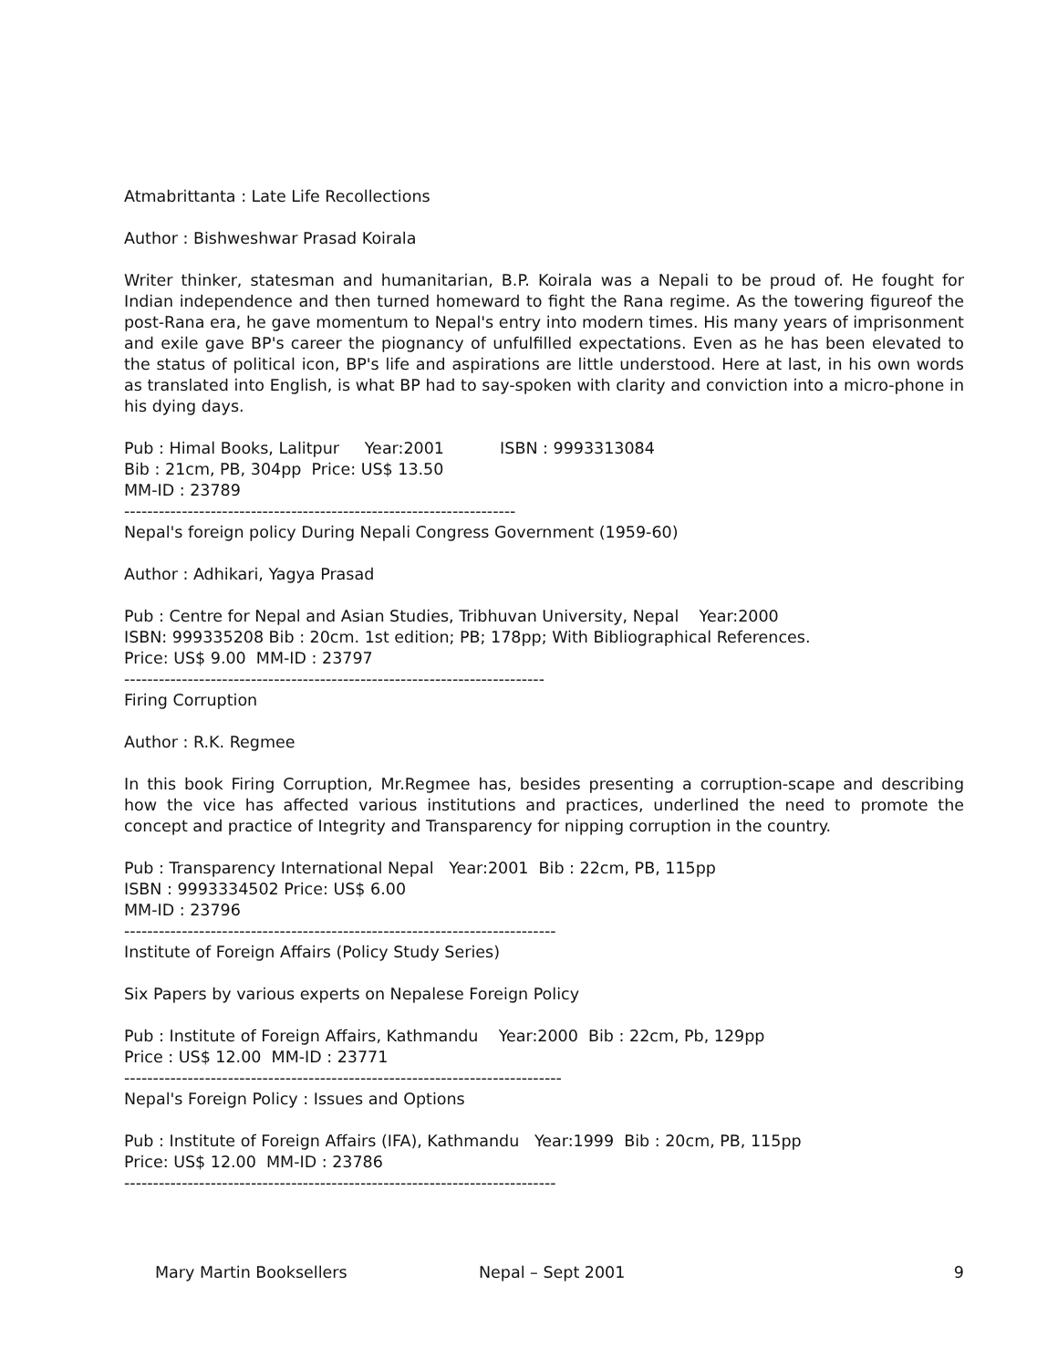Atmabrittanta : Late Life Recollections
Author : Bishweshwar Prasad Koirala
Writer thinker, statesman and humanitarian, B.P. Koirala was a Nepali to be proud of. He fought for Indian independence and then turned homeward to fight the Rana regime. As the towering figureof the post-Rana era, he gave momentum to Nepal's entry into modern times. His many years of imprisonment and exile gave BP's career the piognancy of unfulfilled expectations. Even as he has been elevated to the status of political icon, BP's life and aspirations are little understood. Here at last, in his own words as translated into English, is what BP had to say-spoken with clarity and conviction into a micro-phone in his dying days.
Pub : Himal Books, Lalitpur Year:2001 ISBN : 9993313084
Bib : 21cm, PB, 304pp Price: US$ 13.50
MM-ID : 23789
--------------------------------------------------------------------
Nepal's foreign policy During Nepali Congress Government (1959-60)
Author : Adhikari, Yagya Prasad
Pub : Centre for Nepal and Asian Studies, Tribhuvan University, Nepal Year:2000
ISBN: 999335208 Bib : 20cm. 1st edition; PB; 178pp; With Bibliographical References.
Price: US$ 9.00 MM-ID : 23797
-------------------------------------------------------------------------
Firing Corruption
Author : R.K. Regmee
In this book Firing Corruption, Mr.Regmee has, besides presenting a corruption-scape and describing how the vice has affected various institutions and practices, underlined the need to promote the concept and practice of Integrity and Transparency for nipping corruption in the country.
Pub : Transparency International Nepal Year:2001 Bib : 22cm, PB, 115pp
ISBN : 9993334502 Price: US$ 6.00
MM-ID : 23796
---------------------------------------------------------------------------
Institute of Foreign Affairs (Policy Study Series)
Six Papers by various experts on Nepalese Foreign Policy
Pub : Institute of Foreign Affairs, Kathmandu Year:2000 Bib : 22cm, Pb, 129pp
Price : US$ 12.00 MM-ID : 23771
----------------------------------------------------------------------------
Nepal's Foreign Policy : Issues and Options
Pub : Institute of Foreign Affairs (IFA), Kathmandu Year:1999 Bib : 20cm, PB, 115pp
Price: US$ 12.00 MM-ID : 23786
---------------------------------------------------------------------------
Mary Martin Booksellers Nepal – Sept 2001 9